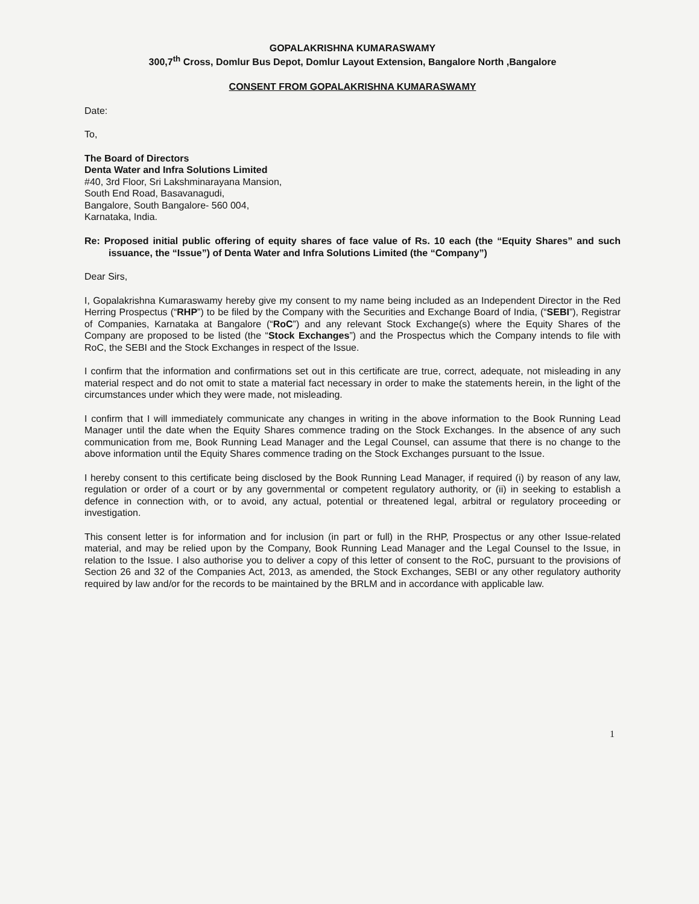GOPALAKRISHNA KUMARASWAMY
300,7<sup>th</sup> Cross, Domlur Bus Depot, Domlur Layout Extension, Bangalore North ,Bangalore
CONSENT FROM GOPALAKRISHNA KUMARASWAMY
Date:
To,
The Board of Directors
Denta Water and Infra Solutions Limited
#40, 3rd Floor, Sri Lakshminarayana Mansion,
South End Road, Basavanagudi,
Bangalore, South Bangalore- 560 004,
Karnataka, India.
Re: Proposed initial public offering of equity shares of face value of Rs. 10 each (the “Equity Shares” and such issuance, the “Issue”) of Denta Water and Infra Solutions Limited (the “Company”)
Dear Sirs,
I, Gopalakrishna Kumaraswamy hereby give my consent to my name being included as an Independent Director in the Red Herring Prospectus (“RHP”) to be filed by the Company with the Securities and Exchange Board of India, (“SEBI”), Registrar of Companies, Karnataka at Bangalore (“RoC”) and any relevant Stock Exchange(s) where the Equity Shares of the Company are proposed to be listed (the “Stock Exchanges”) and the Prospectus which the Company intends to file with RoC, the SEBI and the Stock Exchanges in respect of the Issue.
I confirm that the information and confirmations set out in this certificate are true, correct, adequate, not misleading in any material respect and do not omit to state a material fact necessary in order to make the statements herein, in the light of the circumstances under which they were made, not misleading.
I confirm that I will immediately communicate any changes in writing in the above information to the Book Running Lead Manager until the date when the Equity Shares commence trading on the Stock Exchanges. In the absence of any such communication from me, Book Running Lead Manager and the Legal Counsel, can assume that there is no change to the above information until the Equity Shares commence trading on the Stock Exchanges pursuant to the Issue.
I hereby consent to this certificate being disclosed by the Book Running Lead Manager, if required (i) by reason of any law, regulation or order of a court or by any governmental or competent regulatory authority, or (ii) in seeking to establish a defence in connection with, or to avoid, any actual, potential or threatened legal, arbitral or regulatory proceeding or investigation.
This consent letter is for information and for inclusion (in part or full) in the RHP, Prospectus or any other Issue-related material, and may be relied upon by the Company, Book Running Lead Manager and the Legal Counsel to the Issue, in relation to the Issue. I also authorise you to deliver a copy of this letter of consent to the RoC, pursuant to the provisions of Section 26 and 32 of the Companies Act, 2013, as amended, the Stock Exchanges, SEBI or any other regulatory authority required by law and/or for the records to be maintained by the BRLM and in accordance with applicable law.
1